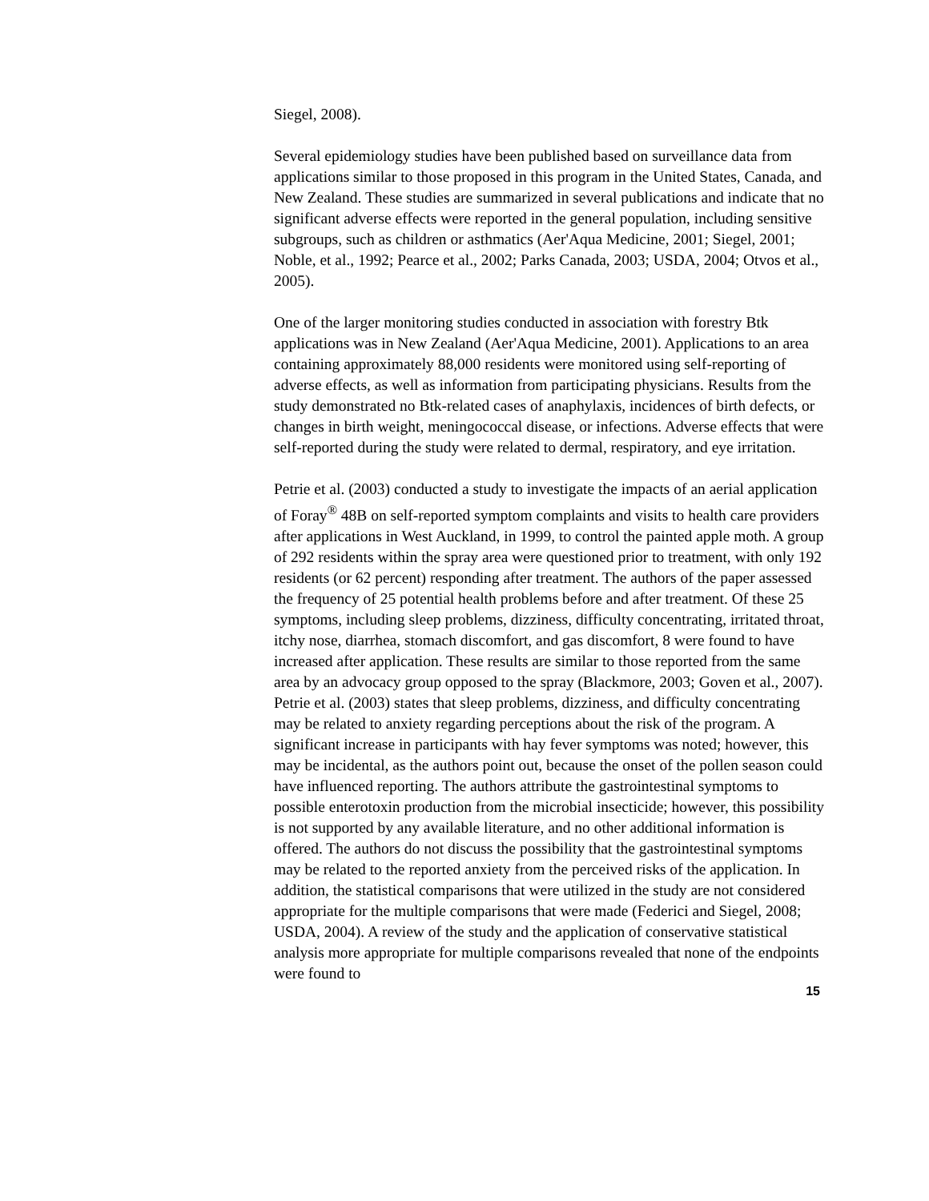Siegel, 2008).
Several epidemiology studies have been published based on surveillance data from applications similar to those proposed in this program in the United States, Canada, and New Zealand. These studies are summarized in several publications and indicate that no significant adverse effects were reported in the general population, including sensitive subgroups, such as children or asthmatics (Aer'Aqua Medicine, 2001; Siegel, 2001; Noble, et al., 1992; Pearce et al., 2002; Parks Canada, 2003; USDA, 2004; Otvos et al., 2005).
One of the larger monitoring studies conducted in association with forestry Btk applications was in New Zealand (Aer'Aqua Medicine, 2001). Applications to an area containing approximately 88,000 residents were monitored using self-reporting of adverse effects, as well as information from participating physicians. Results from the study demonstrated no Btk-related cases of anaphylaxis, incidences of birth defects, or changes in birth weight, meningococcal disease, or infections. Adverse effects that were self-reported during the study were related to dermal, respiratory, and eye irritation.
Petrie et al. (2003) conducted a study to investigate the impacts of an aerial application of Foray<sup>®</sup> 48B on self-reported symptom complaints and visits to health care providers after applications in West Auckland, in 1999, to control the painted apple moth. A group of 292 residents within the spray area were questioned prior to treatment, with only 192 residents (or 62 percent) responding after treatment. The authors of the paper assessed the frequency of 25 potential health problems before and after treatment. Of these 25 symptoms, including sleep problems, dizziness, difficulty concentrating, irritated throat, itchy nose, diarrhea, stomach discomfort, and gas discomfort, 8 were found to have increased after application. These results are similar to those reported from the same area by an advocacy group opposed to the spray (Blackmore, 2003; Goven et al., 2007). Petrie et al. (2003) states that sleep problems, dizziness, and difficulty concentrating may be related to anxiety regarding perceptions about the risk of the program. A significant increase in participants with hay fever symptoms was noted; however, this may be incidental, as the authors point out, because the onset of the pollen season could have influenced reporting. The authors attribute the gastrointestinal symptoms to possible enterotoxin production from the microbial insecticide; however, this possibility is not supported by any available literature, and no other additional information is offered. The authors do not discuss the possibility that the gastrointestinal symptoms may be related to the reported anxiety from the perceived risks of the application. In addition, the statistical comparisons that were utilized in the study are not considered appropriate for the multiple comparisons that were made (Federici and Siegel, 2008; USDA, 2004). A review of the study and the application of conservative statistical analysis more appropriate for multiple comparisons revealed that none of the endpoints were found to
15